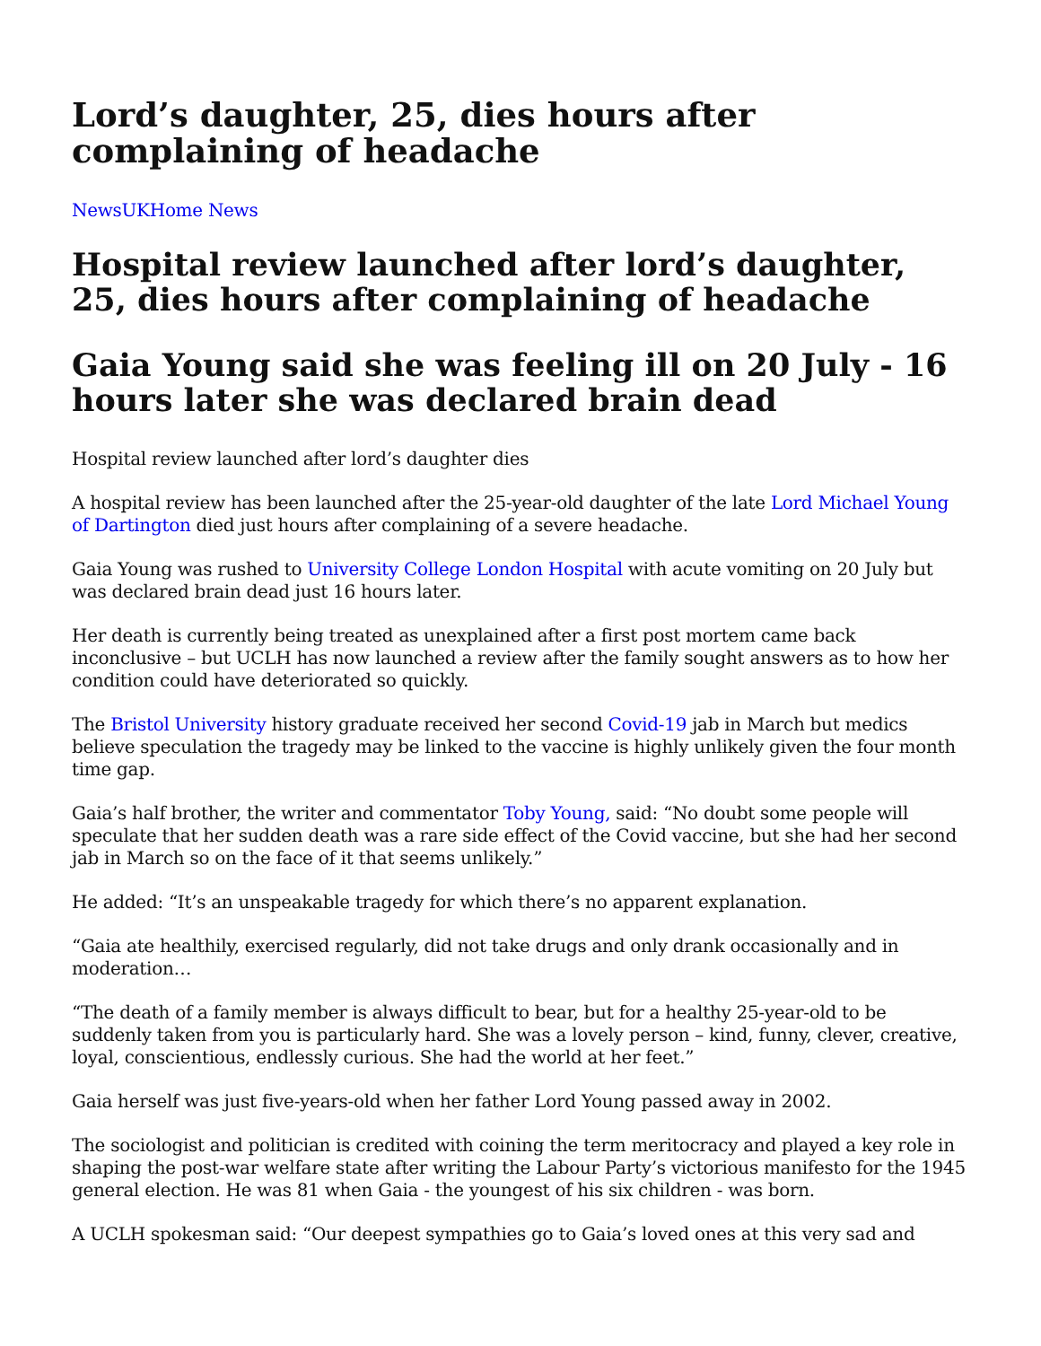Lord’s daughter, 25, dies hours after complaining of headache
News UK Home News
Hospital review launched after lord’s daughter, 25, dies hours after complaining of headache
Gaia Young said she was feeling ill on 20 July - 16 hours later she was declared brain dead
Hospital review launched after lord’s daughter dies
A hospital review has been launched after the 25-year-old daughter of the late Lord Michael Young of Dartington died just hours after complaining of a severe headache.
Gaia Young was rushed to University College London Hospital with acute vomiting on 20 July but was declared brain dead just 16 hours later.
Her death is currently being treated as unexplained after a first post mortem came back inconclusive – but UCLH has now launched a review after the family sought answers as to how her condition could have deteriorated so quickly.
The Bristol University history graduate received her second Covid-19 jab in March but medics believe speculation the tragedy may be linked to the vaccine is highly unlikely given the four month time gap.
Gaia’s half brother, the writer and commentator Toby Young, said: “No doubt some people will speculate that her sudden death was a rare side effect of the Covid vaccine, but she had her second jab in March so on the face of it that seems unlikely.”
He added: “It’s an unspeakable tragedy for which there’s no apparent explanation.
“Gaia ate healthily, exercised regularly, did not take drugs and only drank occasionally and in moderation…
“The death of a family member is always difficult to bear, but for a healthy 25-year-old to be suddenly taken from you is particularly hard. She was a lovely person – kind, funny, clever, creative, loyal, conscientious, endlessly curious. She had the world at her feet.”
Gaia herself was just five-years-old when her father Lord Young passed away in 2002.
The sociologist and politician is credited with coining the term meritocracy and played a key role in shaping the post-war welfare state after writing the Labour Party’s victorious manifesto for the 1945 general election. He was 81 when Gaia - the youngest of his six children - was born.
A UCLH spokesman said: “Our deepest sympathies go to Gaia’s loved ones at this very sad and